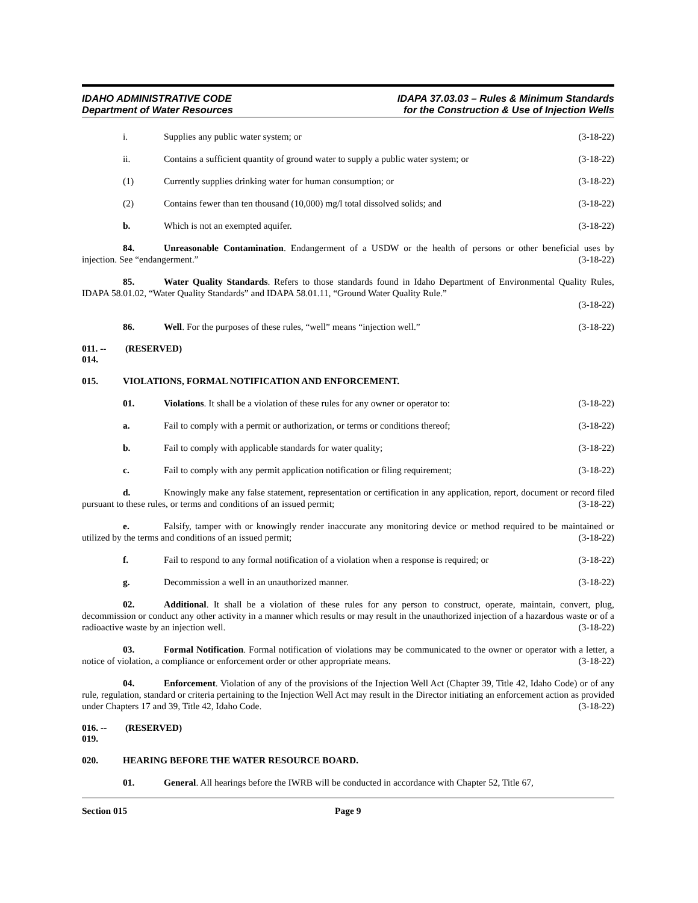IDAHO ADMINISTRATIVE CODE
Department of Water Resources
IDAPA 37.03.03 – Rules & Minimum Standards
for the Construction & Use of Injection Wells
i. Supplies any public water system; or (3-18-22)
ii. Contains a sufficient quantity of ground water to supply a public water system; or (3-18-22)
(1) Currently supplies drinking water for human consumption; or (3-18-22)
(2) Contains fewer than ten thousand (10,000) mg/l total dissolved solids; and (3-18-22)
b. Which is not an exempted aquifer. (3-18-22)
84. Unreasonable Contamination. Endangerment of a USDW or the health of persons or other beneficial uses by injection. See “endangerment.” (3-18-22)
85. Water Quality Standards. Refers to those standards found in Idaho Department of Environmental Quality Rules, IDAPA 58.01.02, “Water Quality Standards” and IDAPA 58.01.11, “Ground Water Quality Rule.”
(3-18-22)
86. Well. For the purposes of these rules, “well” means “injection well.” (3-18-22)
011. -- 014. (RESERVED)
015. VIOLATIONS, FORMAL NOTIFICATION AND ENFORCEMENT.
01. Violations. It shall be a violation of these rules for any owner or operator to: (3-18-22)
a. Fail to comply with a permit or authorization, or terms or conditions thereof; (3-18-22)
b. Fail to comply with applicable standards for water quality; (3-18-22)
c. Fail to comply with any permit application notification or filing requirement; (3-18-22)
d. Knowingly make any false statement, representation or certification in any application, report, document or record filed pursuant to these rules, or terms and conditions of an issued permit; (3-18-22)
e. Falsify, tamper with or knowingly render inaccurate any monitoring device or method required to be maintained or utilized by the terms and conditions of an issued permit; (3-18-22)
f. Fail to respond to any formal notification of a violation when a response is required; or (3-18-22)
g. Decommission a well in an unauthorized manner. (3-18-22)
02. Additional. It shall be a violation of these rules for any person to construct, operate, maintain, convert, plug, decommission or conduct any other activity in a manner which results or may result in the unauthorized injection of a hazardous waste or of a radioactive waste by an injection well. (3-18-22)
03. Formal Notification. Formal notification of violations may be communicated to the owner or operator with a letter, a notice of violation, a compliance or enforcement order or other appropriate means. (3-18-22)
04. Enforcement. Violation of any of the provisions of the Injection Well Act (Chapter 39, Title 42, Idaho Code) or of any rule, regulation, standard or criteria pertaining to the Injection Well Act may result in the Director initiating an enforcement action as provided under Chapters 17 and 39, Title 42, Idaho Code. (3-18-22)
016. -- 019. (RESERVED)
020. HEARING BEFORE THE WATER RESOURCE BOARD.
01. General. All hearings before the IWRB will be conducted in accordance with Chapter 52, Title 67,
Section 015 Page 9